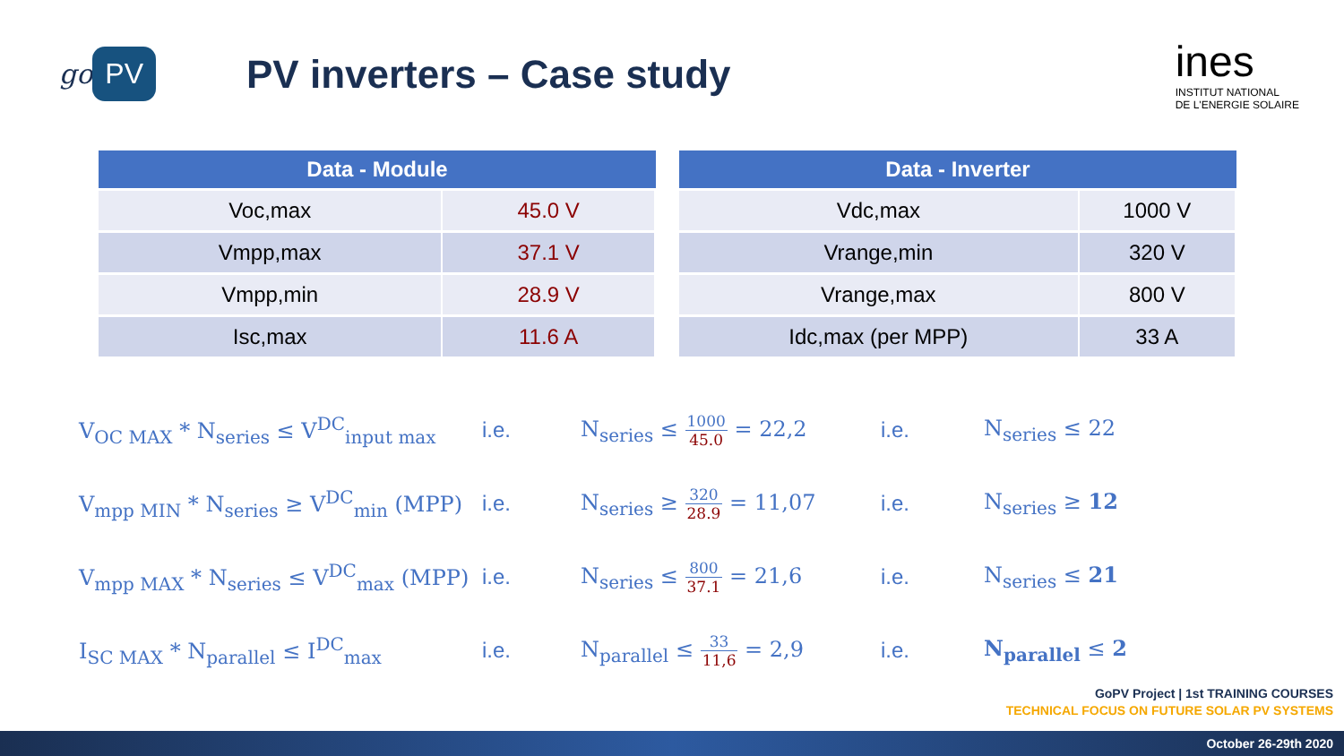go PV
PV inverters – Case study
ines
INSTITUT NATIONAL
DE L'ENERGIE SOLAIRE
| Data - Module | |
| --- | --- |
| Voc,max | 45.0 V |
| Vmpp,max | 37.1 V |
| Vmpp,min | 28.9 V |
| Isc,max | 11.6 A |
| Data - Inverter | |
| --- | --- |
| Vdc,max | 1000 V |
| Vrange,min | 320 V |
| Vrange,max | 800 V |
| Idc,max (per MPP) | 33 A |
V<sub>OC MAX</sub> * N<sub>series</sub> ≤ V<sup>DC</sup><sub>input max</sub>
i.e.
N<sub>series</sub> ≤ 1000 45.0 = 22,2
i.e.
N<sub>series</sub> ≤ 22
V<sub>mpp MIN</sub> * N<sub>series</sub> ≥ V<sup>DC</sup><sub>min</sub> (MPP)
i.e.
N<sub>series</sub> ≥ 320 28.9 = 11,07
i.e.
N<sub>series</sub> ≥ 12
V<sub>mpp MAX</sub> * N<sub>series</sub> ≤ V<sup>DC</sup><sub>max</sub> (MPP)
i.e.
N<sub>series</sub> ≤ 800 37.1 = 21,6
i.e.
N<sub>series</sub> ≤ 21
I<sub>SC MAX</sub> * N<sub>parallel</sub> ≤ I<sup>DC</sup><sub>max</sub>
i.e.
N<sub>parallel</sub> ≤ 33 11,6 = 2,9
i.e.
N<sub>parallel</sub> ≤ 2
GoPV Project | 1st TRAINING COURSES
TECHNICAL FOCUS ON FUTURE SOLAR PV SYSTEMS
October 26-29th 2020